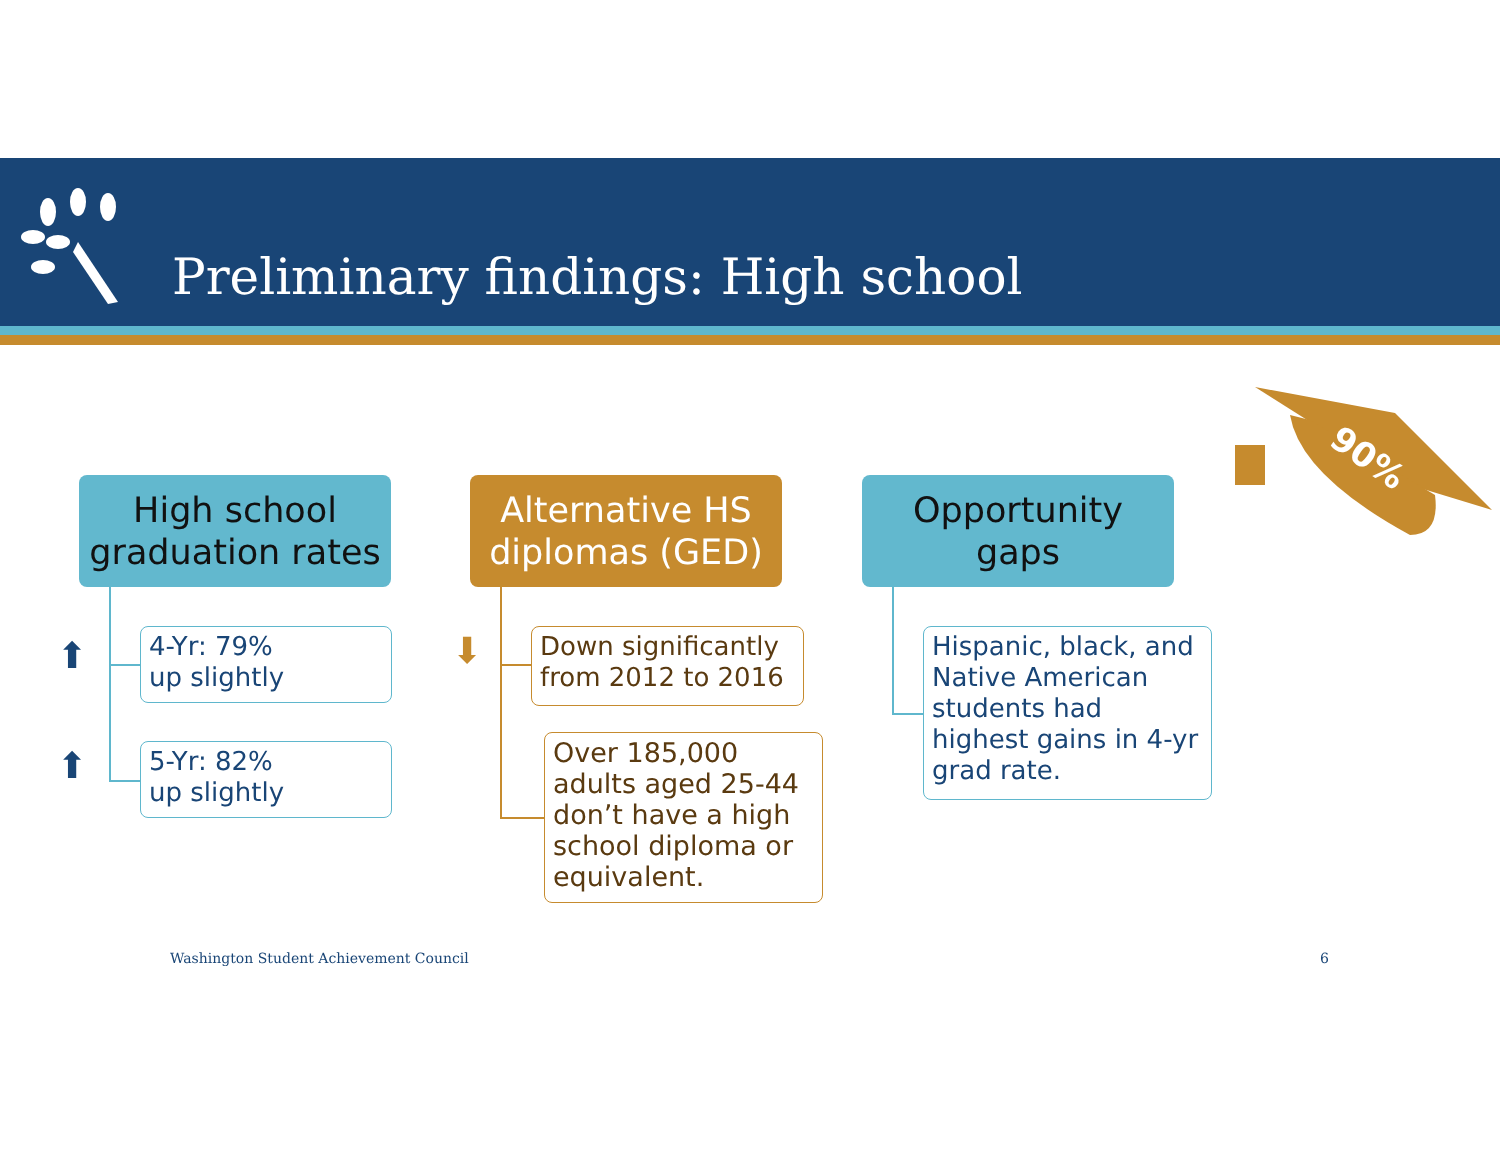Preliminary findings: High school
High school
graduation rates
⬆
⬆
4-Yr: 79%
up slightly
5-Yr: 82%
up slightly
Alternative HS
diplomas (GED)
⬇
Down significantly from 2012 to 2016
Over 185,000 adults aged 25-44 don’t have a high school diploma or equivalent.
Opportunity
gaps
Hispanic, black, and Native American students had highest gains in 4-yr grad rate.
90%
Washington Student Achievement Council
6